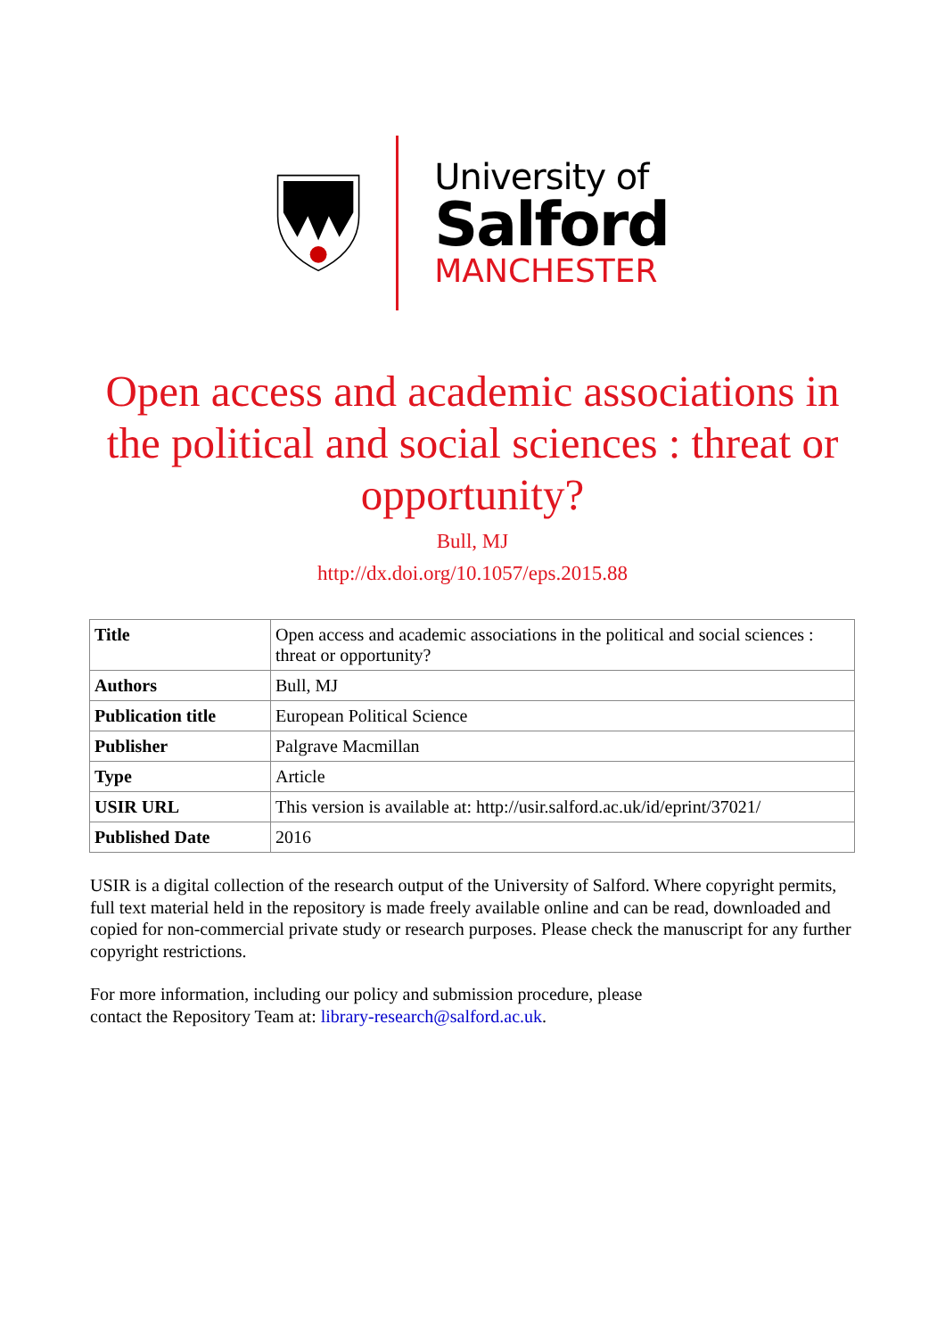University of
Salford
MANCHESTER
Open access and academic associations in the political and social sciences : threat or opportunity?
Bull, MJ
http://dx.doi.org/10.1057/eps.2015.88
| Title | Open access and academic associations in the political and social sciences : threat or opportunity? |
| Authors | Bull, MJ |
| Publication title | European Political Science |
| Publisher | Palgrave Macmillan |
| Type | Article |
| USIR URL | This version is available at: http://usir.salford.ac.uk/id/eprint/37021/ |
| Published Date | 2016 |
USIR is a digital collection of the research output of the University of Salford. Where copyright permits, full text material held in the repository is made freely available online and can be read, downloaded and copied for non-commercial private study or research purposes. Please check the manuscript for any further copyright restrictions.
For more information, including our policy and submission procedure, please
contact the Repository Team at: library-research@salford.ac.uk.